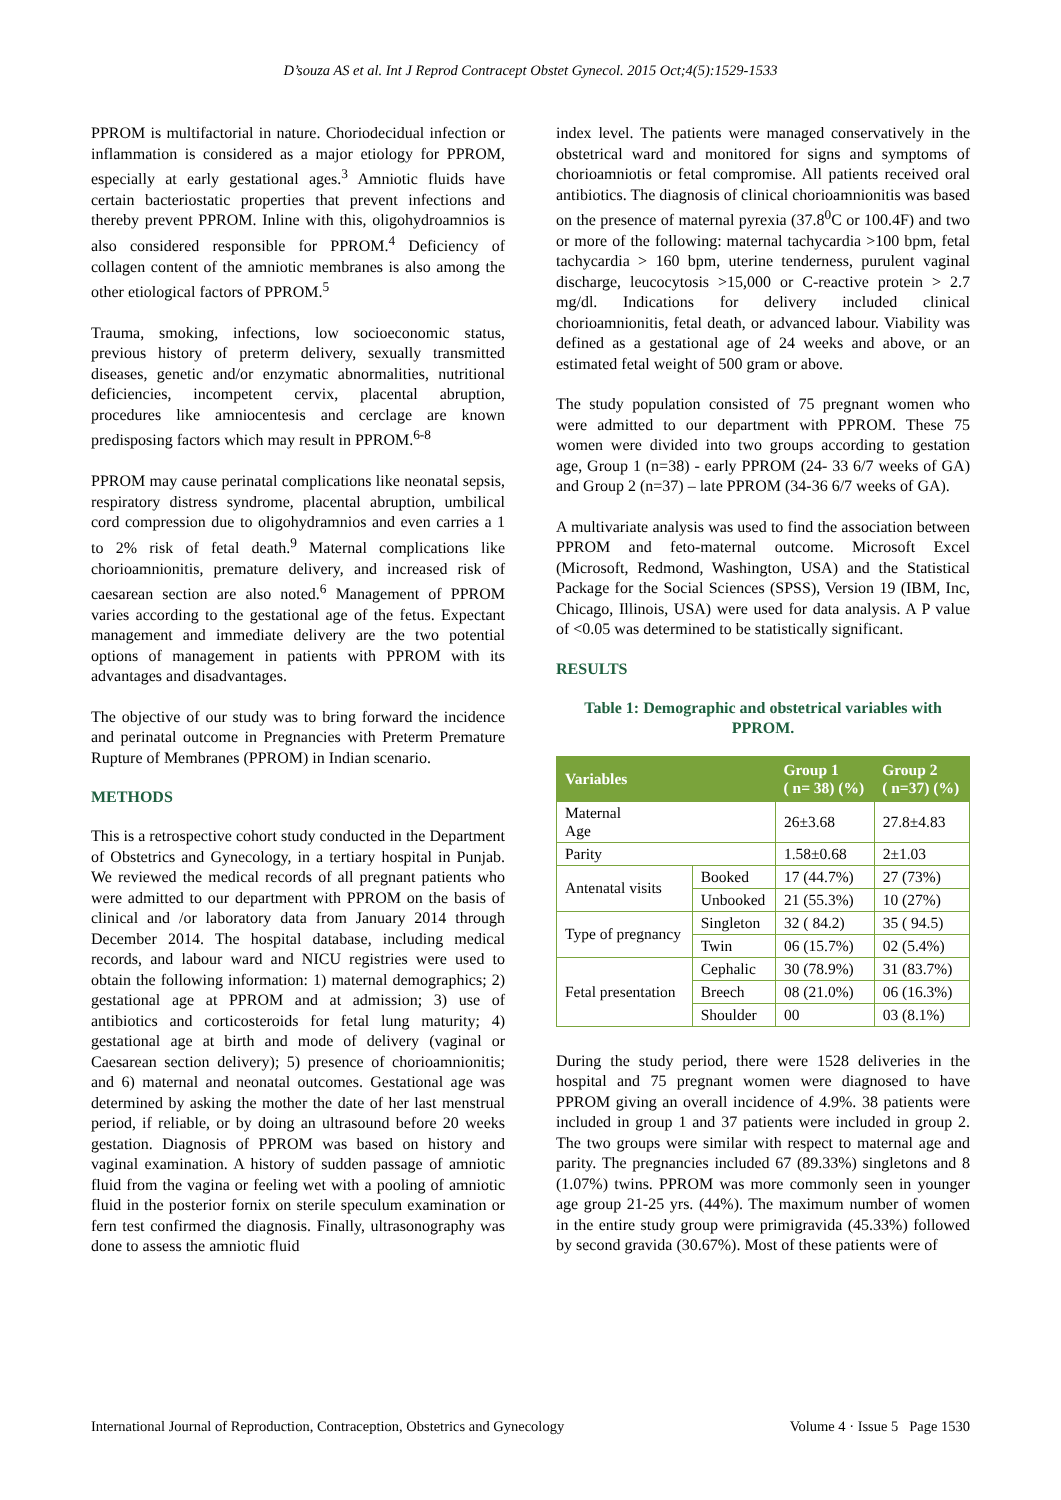D’souza AS et al. Int J Reprod Contracept Obstet Gynecol. 2015 Oct;4(5):1529-1533
PPROM is multifactorial in nature. Choriodecidual infection or inflammation is considered as a major etiology for PPROM, especially at early gestational ages.<sup>3</sup> Amniotic fluids have certain bacteriostatic properties that prevent infections and thereby prevent PPROM. Inline with this, oligohydroamnios is also considered responsible for PPROM.<sup>4</sup> Deficiency of collagen content of the amniotic membranes is also among the other etiological factors of PPROM.<sup>5</sup>
Trauma, smoking, infections, low socioeconomic status, previous history of preterm delivery, sexually transmitted diseases, genetic and/or enzymatic abnormalities, nutritional deficiencies, incompetent cervix, placental abruption, procedures like amniocentesis and cerclage are known predisposing factors which may result in PPROM.<sup>6-8</sup>
PPROM may cause perinatal complications like neonatal sepsis, respiratory distress syndrome, placental abruption, umbilical cord compression due to oligohydramnios and even carries a 1 to 2% risk of fetal death.<sup>9</sup> Maternal complications like chorioamnionitis, premature delivery, and increased risk of caesarean section are also noted.<sup>6</sup> Management of PPROM varies according to the gestational age of the fetus. Expectant management and immediate delivery are the two potential options of management in patients with PPROM with its advantages and disadvantages.
The objective of our study was to bring forward the incidence and perinatal outcome in Pregnancies with Preterm Premature Rupture of Membranes (PPROM) in Indian scenario.
METHODS
This is a retrospective cohort study conducted in the Department of Obstetrics and Gynecology, in a tertiary hospital in Punjab. We reviewed the medical records of all pregnant patients who were admitted to our department with PPROM on the basis of clinical and /or laboratory data from January 2014 through December 2014. The hospital database, including medical records, and labour ward and NICU registries were used to obtain the following information: 1) maternal demographics; 2) gestational age at PPROM and at admission; 3) use of antibiotics and corticosteroids for fetal lung maturity; 4) gestational age at birth and mode of delivery (vaginal or Caesarean section delivery); 5) presence of chorioamnionitis; and 6) maternal and neonatal outcomes. Gestational age was determined by asking the mother the date of her last menstrual period, if reliable, or by doing an ultrasound before 20 weeks gestation. Diagnosis of PPROM was based on history and vaginal examination. A history of sudden passage of amniotic fluid from the vagina or feeling wet with a pooling of amniotic fluid in the posterior fornix on sterile speculum examination or fern test confirmed the diagnosis. Finally, ultrasonography was done to assess the amniotic fluid
index level. The patients were managed conservatively in the obstetrical ward and monitored for signs and symptoms of chorioamniotis or fetal compromise. All patients received oral antibiotics. The diagnosis of clinical chorioamnionitis was based on the presence of maternal pyrexia (37.8<sup>0</sup>C or 100.4F) and two or more of the following: maternal tachycardia >100 bpm, fetal tachycardia > 160 bpm, uterine tenderness, purulent vaginal discharge, leucocytosis >15,000 or C-reactive protein > 2.7 mg/dl. Indications for delivery included clinical chorioamnionitis, fetal death, or advanced labour. Viability was defined as a gestational age of 24 weeks and above, or an estimated fetal weight of 500 gram or above.
The study population consisted of 75 pregnant women who were admitted to our department with PPROM. These 75 women were divided into two groups according to gestation age, Group 1 (n=38) - early PPROM (24- 33 6/7 weeks of GA) and Group 2 (n=37) – late PPROM (34-36 6/7 weeks of GA).
A multivariate analysis was used to find the association between PPROM and feto-maternal outcome. Microsoft Excel (Microsoft, Redmond, Washington, USA) and the Statistical Package for the Social Sciences (SPSS), Version 19 (IBM, Inc, Chicago, Illinois, USA) were used for data analysis. A P value of <0.05 was determined to be statistically significant.
RESULTS
Table 1: Demographic and obstetrical variables with PPROM.
| Variables | | Group 1 ( n= 38) (%) | Group 2 ( n=37) (%) |
| --- | --- | --- | --- |
| Maternal Age | | 26±3.68 | 27.8±4.83 |
| Parity | | 1.58±0.68 | 2±1.03 |
| Antenatal visits | Booked | 17 (44.7%) | 27 (73%) |
| | Unbooked | 21 (55.3%) | 10 (27%) |
| Type of pregnancy | Singleton | 32 ( 84.2) | 35 ( 94.5) |
| | Twin | 06 (15.7%) | 02 (5.4%) |
| Fetal presentation | Cephalic | 30 (78.9%) | 31 (83.7%) |
| | Breech | 08 (21.0%) | 06 (16.3%) |
| | Shoulder | 00 | 03 (8.1%) |
During the study period, there were 1528 deliveries in the hospital and 75 pregnant women were diagnosed to have PPROM giving an overall incidence of 4.9%. 38 patients were included in group 1 and 37 patients were included in group 2. The two groups were similar with respect to maternal age and parity. The pregnancies included 67 (89.33%) singletons and 8 (1.07%) twins. PPROM was more commonly seen in younger age group 21-25 yrs. (44%). The maximum number of women in the entire study group were primigravida (45.33%) followed by second gravida (30.67%). Most of these patients were of
International Journal of Reproduction, Contraception, Obstetrics and Gynecology Volume 4 · Issue 5 Page 1530